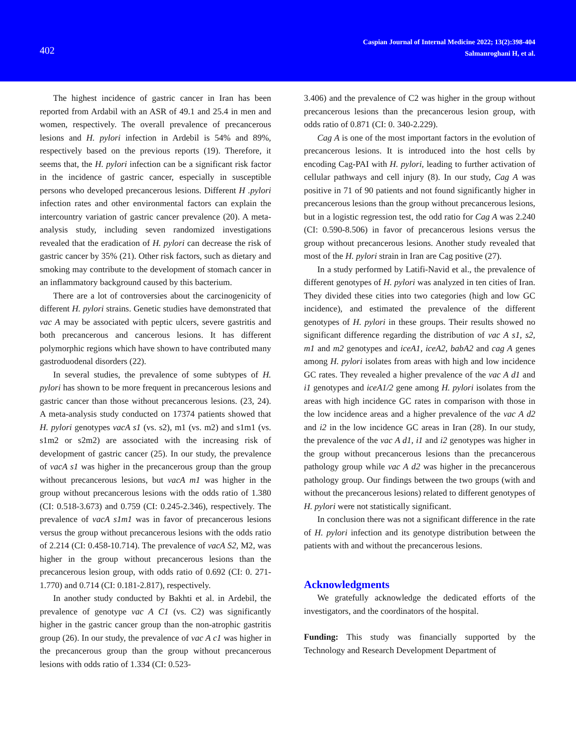402
Caspian Journal of Internal Medicine 2022; 13(2):398-404
Salmanroghani H, et al.
The highest incidence of gastric cancer in Iran has been reported from Ardabil with an ASR of 49.1 and 25.4 in men and women, respectively. The overall prevalence of precancerous lesions and H. pylori infection in Ardebil is 54% and 89%, respectively based on the previous reports (19). Therefore, it seems that, the H. pylori infection can be a significant risk factor in the incidence of gastric cancer, especially in susceptible persons who developed precancerous lesions. Different H .pylori infection rates and other environmental factors can explain the intercountry variation of gastric cancer prevalence (20). A meta-analysis study, including seven randomized investigations revealed that the eradication of H. pylori can decrease the risk of gastric cancer by 35% (21). Other risk factors, such as dietary and smoking may contribute to the development of stomach cancer in an inflammatory background caused by this bacterium.
There are a lot of controversies about the carcinogenicity of different H. pylori strains. Genetic studies have demonstrated that vac A may be associated with peptic ulcers, severe gastritis and both precancerous and cancerous lesions. It has different polymorphic regions which have shown to have contributed many gastroduodenal disorders (22).
In several studies, the prevalence of some subtypes of H. pylori has shown to be more frequent in precancerous lesions and gastric cancer than those without precancerous lesions. (23, 24). A meta-analysis study conducted on 17374 patients showed that H. pylori genotypes vacA s1 (vs. s2), m1 (vs. m2) and s1m1 (vs. s1m2 or s2m2) are associated with the increasing risk of development of gastric cancer (25). In our study, the prevalence of vacA s1 was higher in the precancerous group than the group without precancerous lesions, but vacA m1 was higher in the group without precancerous lesions with the odds ratio of 1.380 (CI: 0.518-3.673) and 0.759 (CI: 0.245-2.346), respectively. The prevalence of vacA s1m1 was in favor of precancerous lesions versus the group without precancerous lesions with the odds ratio of 2.214 (CI: 0.458-10.714). The prevalence of vacA S2, M2, was higher in the group without precancerous lesions than the precancerous lesion group, with odds ratio of 0.692 (CI: 0. 271-1.770) and 0.714 (CI: 0.181-2.817), respectively.
In another study conducted by Bakhti et al. in Ardebil, the prevalence of genotype vac A C1 (vs. C2) was significantly higher in the gastric cancer group than the non-atrophic gastritis group (26). In our study, the prevalence of vac A c1 was higher in the precancerous group than the group without precancerous lesions with odds ratio of 1.334 (CI: 0.523-
3.406) and the prevalence of C2 was higher in the group without precancerous lesions than the precancerous lesion group, with odds ratio of 0.871 (CI: 0. 340-2.229).
Cag A is one of the most important factors in the evolution of precancerous lesions. It is introduced into the host cells by encoding Cag-PAI with H. pylori, leading to further activation of cellular pathways and cell injury (8). In our study, Cag A was positive in 71 of 90 patients and not found significantly higher in precancerous lesions than the group without precancerous lesions, but in a logistic regression test, the odd ratio for Cag A was 2.240 (CI: 0.590-8.506) in favor of precancerous lesions versus the group without precancerous lesions. Another study revealed that most of the H. pylori strain in Iran are Cag positive (27).
In a study performed by Latifi-Navid et al., the prevalence of different genotypes of H. pylori was analyzed in ten cities of Iran. They divided these cities into two categories (high and low GC incidence), and estimated the prevalence of the different genotypes of H. pylori in these groups. Their results showed no significant difference regarding the distribution of vac A s1, s2, m1 and m2 genotypes and iceA1, iceA2, babA2 and cag A genes among H. pylori isolates from areas with high and low incidence GC rates. They revealed a higher prevalence of the vac A d1 and i1 genotypes and iceA1/2 gene among H. pylori isolates from the areas with high incidence GC rates in comparison with those in the low incidence areas and a higher prevalence of the vac A d2 and i2 in the low incidence GC areas in Iran (28). In our study, the prevalence of the vac A d1, i1 and i2 genotypes was higher in the group without precancerous lesions than the precancerous pathology group while vac A d2 was higher in the precancerous pathology group. Our findings between the two groups (with and without the precancerous lesions) related to different genotypes of H. pylori were not statistically significant.
In conclusion there was not a significant difference in the rate of H. pylori infection and its genotype distribution between the patients with and without the precancerous lesions.
Acknowledgments
We gratefully acknowledge the dedicated efforts of the investigators, and the coordinators of the hospital.
Funding: This study was financially supported by the Technology and Research Development Department of